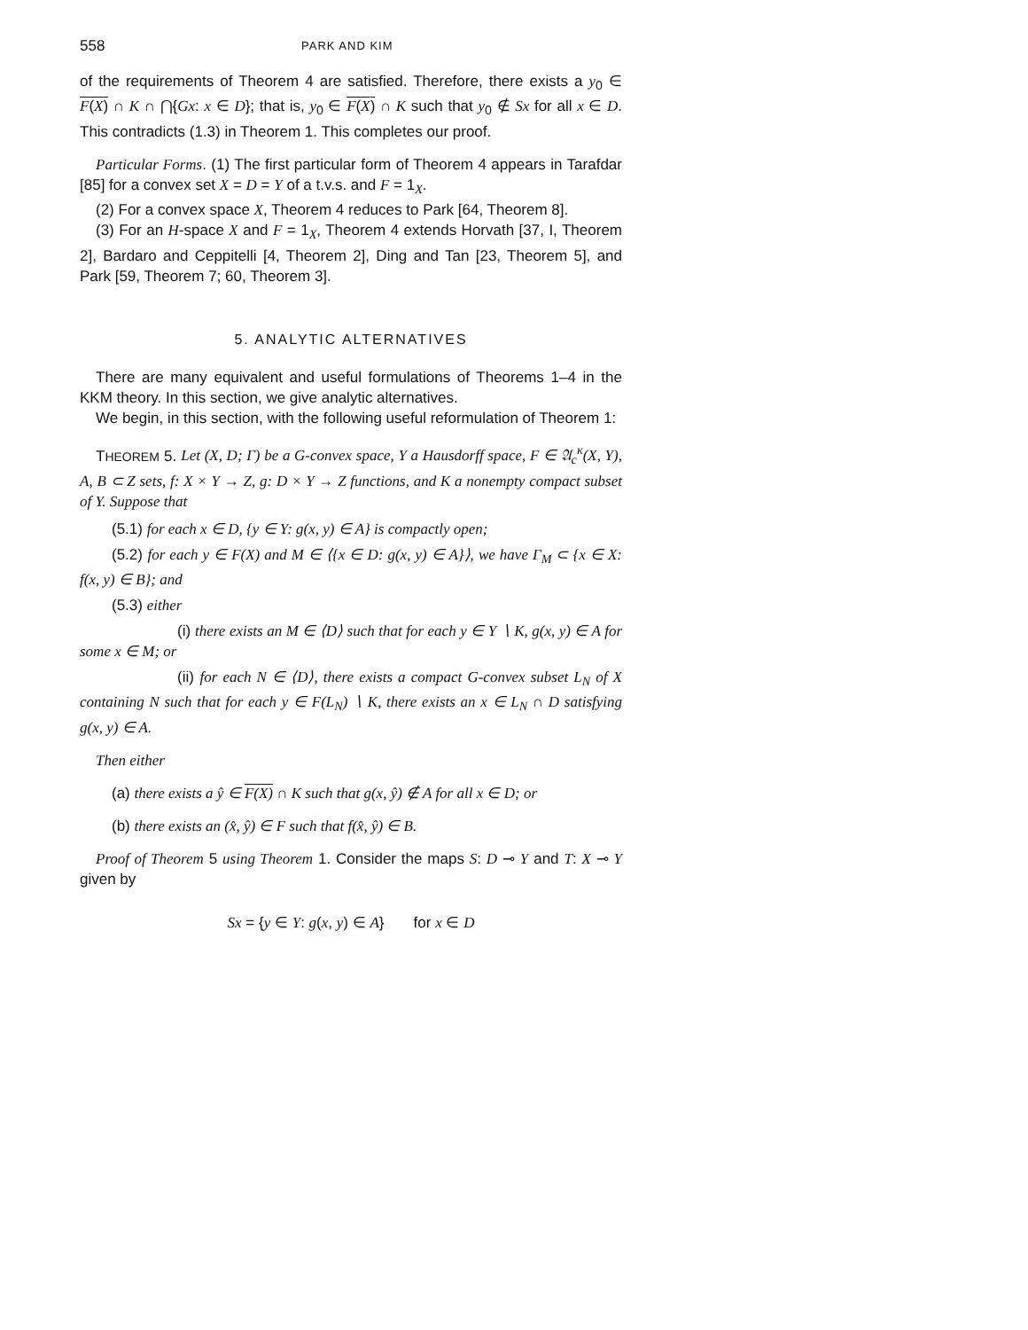558 PARK AND KIM
of the requirements of Theorem 4 are satisfied. Therefore, there exists a y<sub>0</sub> ∈ F(X) ∩ K ∩ ⋂{Gx: x ∈ D}; that is, y<sub>0</sub> ∈ F(X) ∩ K such that y<sub>0</sub> ∉ Sx for all x ∈ D. This contradicts (1.3) in Theorem 1. This completes our proof.
Particular Forms. (1) The first particular form of Theorem 4 appears in Tarafdar [85] for a convex set X = D = Y of a t.v.s. and F = 1<sub>X</sub>.
(2) For a convex space X, Theorem 4 reduces to Park [64, Theorem 8].
(3) For an H-space X and F = 1<sub>X</sub>, Theorem 4 extends Horvath [37, I, Theorem 2], Bardaro and Ceppitelli [4, Theorem 2], Ding and Tan [23, Theorem 5], and Park [59, Theorem 7; 60, Theorem 3].
5. ANALYTIC ALTERNATIVES
There are many equivalent and useful formulations of Theorems 1–4 in the KKM theory. In this section, we give analytic alternatives.
We begin, in this section, with the following useful reformulation of Theorem 1:
THEOREM 5. Let (X, D; Γ) be a G-convex space, Y a Hausdorff space, F ∈ 𝔄<sub>c</sub><sup>κ</sup>(X, Y), A, B ⊂ Z sets, f: X × Y → Z, g: D × Y → Z functions, and K a nonempty compact subset of Y. Suppose that
(5.1) for each x ∈ D, {y ∈ Y: g(x, y) ∈ A} is compactly open;
(5.2) for each y ∈ F(X) and M ∈ ⟨{x ∈ D: g(x, y) ∈ A}⟩, we have Γ<sub>M</sub> ⊂ {x ∈ X: f(x, y) ∈ B}; and
(5.3) either
(i) there exists an M ∈ ⟨D⟩ such that for each y ∈ Y ∖ K, g(x, y) ∈ A for some x ∈ M; or
(ii) for each N ∈ ⟨D⟩, there exists a compact G-convex subset L<sub>N</sub> of X containing N such that for each y ∈ F(L<sub>N</sub>) ∖ K, there exists an x ∈ L<sub>N</sub> ∩ D satisfying g(x, y) ∈ A.
Then either
(a) there exists a ŷ ∈ F(X) ∩ K such that g(x, ŷ) ∉ A for all x ∈ D; or
(b) there exists an (x̂, ŷ) ∈ F such that f(x̂, ŷ) ∈ B.
Proof of Theorem 5 using Theorem 1. Consider the maps S: D ⊸ Y and T: X ⊸ Y given by
Sx = {y ∈ Y: g(x, y) ∈ A} for x ∈ D